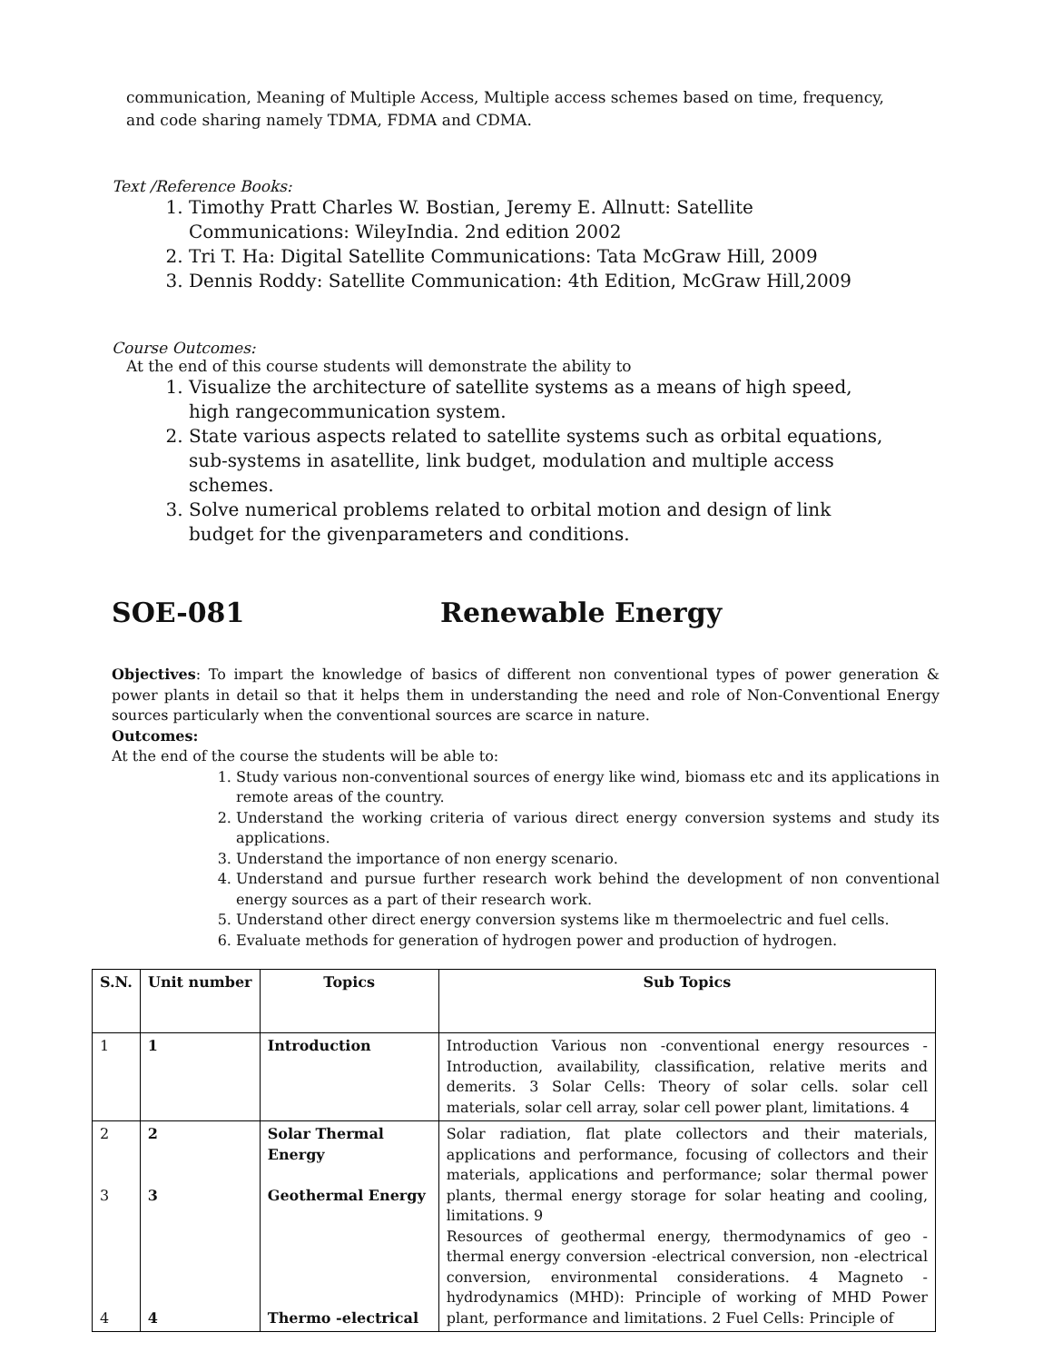communication, Meaning of Multiple Access, Multiple access schemes based on time, frequency, and code sharing namely TDMA, FDMA and CDMA.
Text /Reference Books:
1. Timothy Pratt Charles W. Bostian, Jeremy E. Allnutt: Satellite Communications: WileyIndia. 2nd edition 2002
2. Tri T. Ha: Digital Satellite Communications: Tata McGraw Hill, 2009
3. Dennis Roddy: Satellite Communication: 4th Edition, McGraw Hill,2009
Course Outcomes:
At the end of this course students will demonstrate the ability to
1. Visualize the architecture of satellite systems as a means of high speed, high rangecommunication system.
2. State various aspects related to satellite systems such as orbital equations, sub-systems in asatellite, link budget, modulation and multiple access schemes.
3. Solve numerical problems related to orbital motion and design of link budget for the givenparameters and conditions.
SOE-081 Renewable Energy
Objectives: To impart the knowledge of basics of different non conventional types of power generation & power plants in detail so that it helps them in understanding the need and role of Non-Conventional Energy sources particularly when the conventional sources are scarce in nature.
Outcomes:
At the end of the course the students will be able to:
1. Study various non-conventional sources of energy like wind, biomass etc and its applications in remote areas of the country.
2. Understand the working criteria of various direct energy conversion systems and study its applications.
3. Understand the importance of non energy scenario.
4. Understand and pursue further research work behind the development of non conventional energy sources as a part of their research work.
5. Understand other direct energy conversion systems like m thermoelectric and fuel cells.
6. Evaluate methods for generation of hydrogen power and production of hydrogen.
| S.N. | Unit number | Topics | Sub Topics |
| --- | --- | --- | --- |
| 1 | 1 | Introduction | Introduction Various non -conventional energy resources - Introduction, availability, classification, relative merits and demerits. 3 Solar Cells: Theory of solar cells. solar cell materials, solar cell array, solar cell power plant, limitations. 4 |
| 2 3 4 | 2 3 4 | Solar Thermal Energy Geothermal Energy Thermo -electrical | Solar radiation, flat plate collectors and their materials, applications and performance, focusing of collectors and their materials, applications and performance; solar thermal power plants, thermal energy storage for solar heating and cooling, limitations. 9 Resources of geothermal energy, thermodynamics of geo -thermal energy conversion -electrical conversion, non -electrical conversion, environmental considerations. 4 Magneto -hydrodynamics (MHD): Principle of working of MHD Power plant, performance and limitations. 2 Fuel Cells: Principle of |